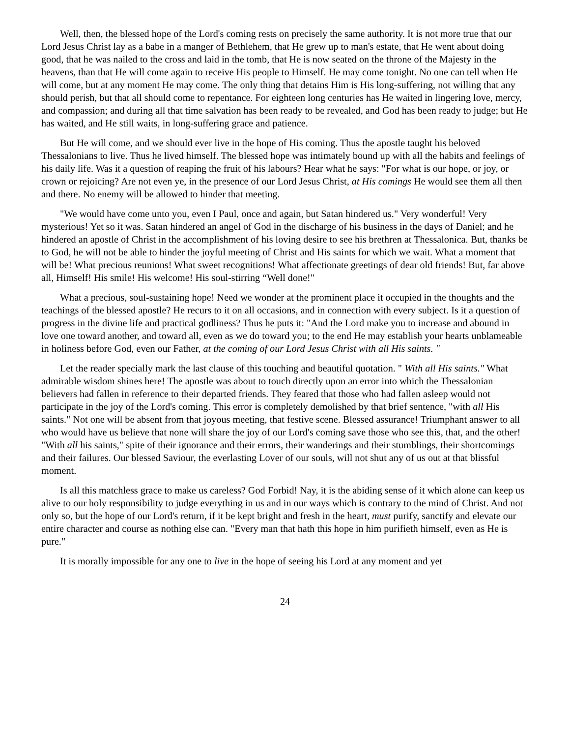Well, then, the blessed hope of the Lord's coming rests on precisely the same authority. It is not more true that our Lord Jesus Christ lay as a babe in a manger of Bethlehem, that He grew up to man's estate, that He went about doing good, that he was nailed to the cross and laid in the tomb, that He is now seated on the throne of the Majesty in the heavens, than that He will come again to receive His people to Himself. He may come tonight. No one can tell when He will come, but at any moment He may come. The only thing that detains Him is His long-suffering, not willing that any should perish, but that all should come to repentance. For eighteen long centuries has He waited in lingering love, mercy, and compassion; and during all that time salvation has been ready to be revealed, and God has been ready to judge; but He has waited, and He still waits, in long-suffering grace and patience.
But He will come, and we should ever live in the hope of His coming. Thus the apostle taught his beloved Thessalonians to live. Thus he lived himself. The blessed hope was intimately bound up with all the habits and feelings of his daily life. Was it a question of reaping the fruit of his labours? Hear what he says: "For what is our hope, or joy, or crown or rejoicing? Are not even ye, in the presence of our Lord Jesus Christ, at His comings He would see them all then and there. No enemy will be allowed to hinder that meeting.
"We would have come unto you, even I Paul, once and again, but Satan hindered us." Very wonderful! Very mysterious! Yet so it was. Satan hindered an angel of God in the discharge of his business in the days of Daniel; and he hindered an apostle of Christ in the accomplishment of his loving desire to see his brethren at Thessalonica. But, thanks be to God, he will not be able to hinder the joyful meeting of Christ and His saints for which we wait. What a moment that will be! What precious reunions! What sweet recognitions! What affectionate greetings of dear old friends! But, far above all, Himself! His smile! His welcome! His soul-stirring “Well done!"
What a precious, soul-sustaining hope! Need we wonder at the prominent place it occupied in the thoughts and the teachings of the blessed apostle? He recurs to it on all occasions, and in connection with every subject. Is it a question of progress in the divine life and practical godliness? Thus he puts it: "And the Lord make you to increase and abound in love one toward another, and toward all, even as we do toward you; to the end He may establish your hearts unblameable in holiness before God, even our Father, at the coming of our Lord Jesus Christ with all His saints. "
Let the reader specially mark the last clause of this touching and beautiful quotation. " With all His saints." What admirable wisdom shines here! The apostle was about to touch directly upon an error into which the Thessalonian believers had fallen in reference to their departed friends. They feared that those who had fallen asleep would not participate in the joy of the Lord's coming. This error is completely demolished by that brief sentence, "with all His saints." Not one will be absent from that joyous meeting, that festive scene. Blessed assurance! Triumphant answer to all who would have us believe that none will share the joy of our Lord's coming save those who see this, that, and the other! "With all his saints," spite of their ignorance and their errors, their wanderings and their stumblings, their shortcomings and their failures. Our blessed Saviour, the everlasting Lover of our souls, will not shut any of us out at that blissful moment.
Is all this matchless grace to make us careless? God Forbid! Nay, it is the abiding sense of it which alone can keep us alive to our holy responsibility to judge everything in us and in our ways which is contrary to the mind of Christ. And not only so, but the hope of our Lord's return, if it be kept bright and fresh in the heart, must purify, sanctify and elevate our entire character and course as nothing else can. "Every man that hath this hope in him purifieth himself, even as He is pure."
It is morally impossible for any one to live in the hope of seeing his Lord at any moment and yet
24